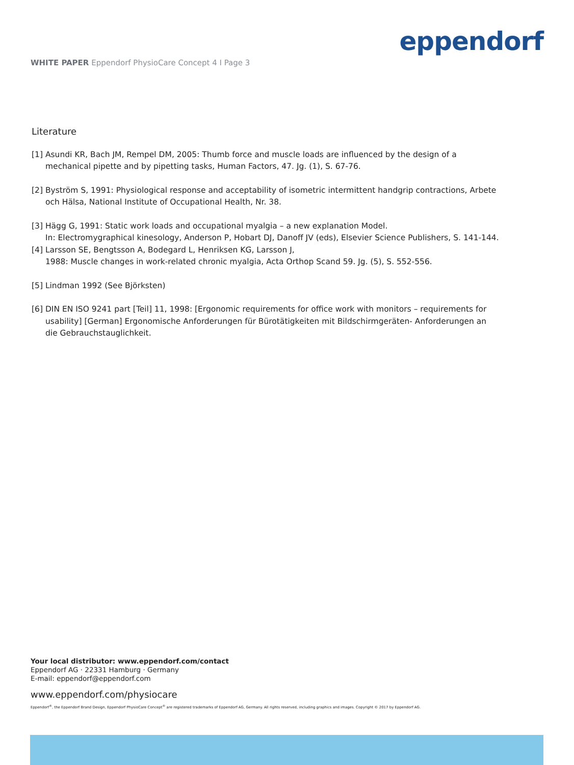eppendorf
WHITE PAPER Eppendorf PhysioCare Concept 4 I Page 3
Literature
[1] Asundi KR, Bach JM, Rempel DM, 2005: Thumb force and muscle loads are influenced by the design of a mechanical pipette and by pipetting tasks, Human Factors, 47. Jg. (1), S. 67-76.
[2] Byström S, 1991: Physiological response and acceptability of isometric intermittent handgrip contractions, Arbete och Hälsa, National Institute of Occupational Health, Nr. 38.
[3] Hägg G, 1991: Static work loads and occupational myalgia – a new explanation Model.
In: Electromygraphical kinesology, Anderson P, Hobart DJ, Danoff JV (eds), Elsevier Science Publishers, S. 141-144.
[4] Larsson SE, Bengtsson A, Bodegard L, Henriksen KG, Larsson J,
1988: Muscle changes in work-related chronic myalgia, Acta Orthop Scand 59. Jg. (5), S. 552-556.
[5] Lindman 1992 (See Björksten)
[6] DIN EN ISO 9241 part [Teil] 11, 1998: [Ergonomic requirements for office work with monitors – requirements for usability] [German] Ergonomische Anforderungen für Bürotätigkeiten mit Bildschirmgeräten- Anforderungen an die Gebrauchstauglichkeit.
Your local distributor: www.eppendorf.com/contact
Eppendorf AG · 22331 Hamburg · Germany
E-mail: eppendorf@eppendorf.com
www.eppendorf.com/physiocare
Eppendorf<sup>®</sup>, the Eppendorf Brand Design, Eppendorf PhysioCare Concept<sup>®</sup> are registered trademarks of Eppendorf AG, Germany. All rights reserved, including graphics and images. Copyright © 2017 by Eppendorf AG.